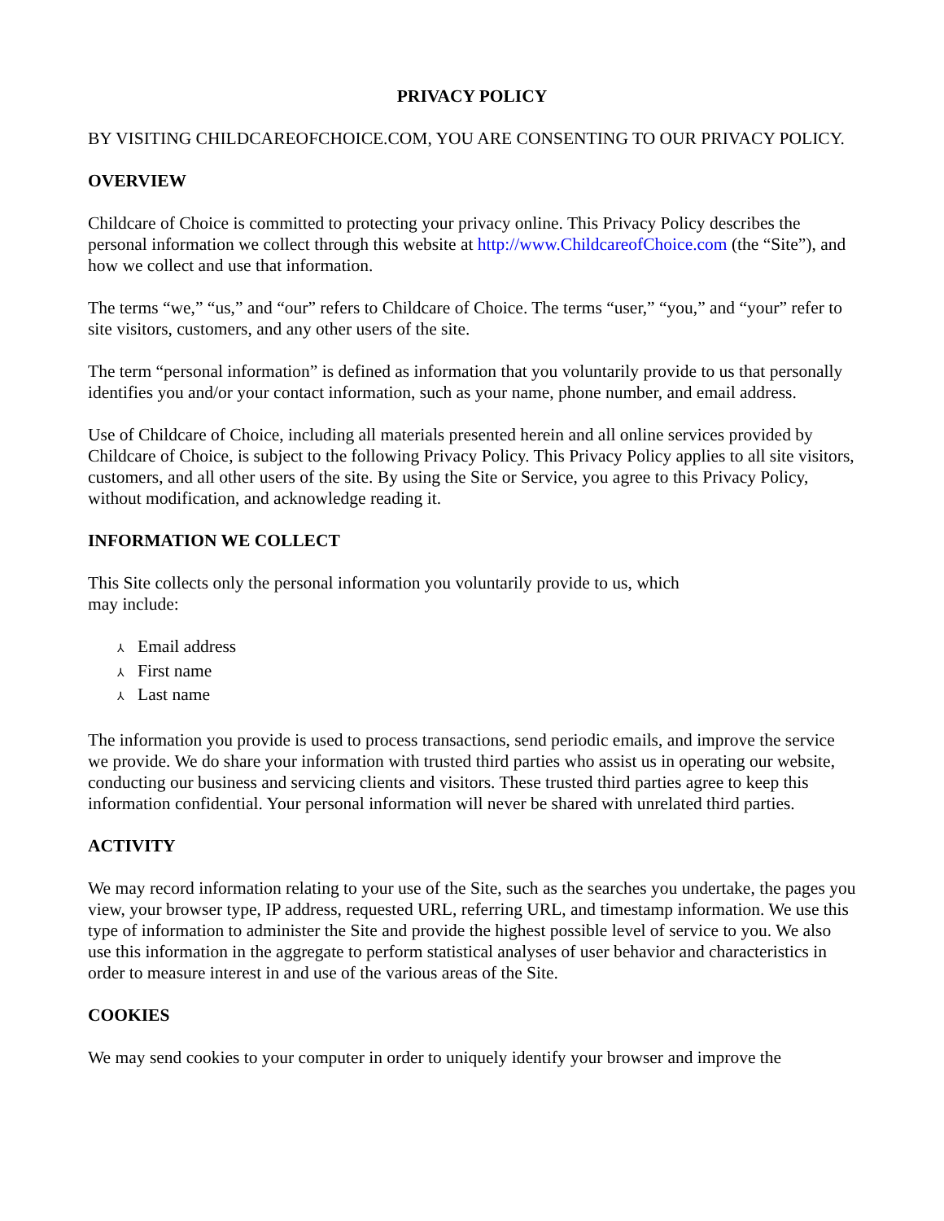PRIVACY POLICY
BY VISITING CHILDCAREOFCHOICE.COM, YOU ARE CONSENTING TO OUR PRIVACY POLICY.
OVERVIEW
Childcare of Choice is committed to protecting your privacy online. This Privacy Policy describes the personal information we collect through this website at http://www.ChildcareofChoice.com (the “Site”), and how we collect and use that information.
The terms “we,” “us,” and “our” refers to Childcare of Choice. The terms “user,” “you,” and “your” refer to site visitors, customers, and any other users of the site.
The term “personal information” is defined as information that you voluntarily provide to us that personally identifies you and/or your contact information, such as your name, phone number, and email address.
Use of Childcare of Choice, including all materials presented herein and all online services provided by Childcare of Choice, is subject to the following Privacy Policy. This Privacy Policy applies to all site visitors, customers, and all other users of the site. By using the Site or Service, you agree to this Privacy Policy, without modification, and acknowledge reading it.
INFORMATION WE COLLECT
This Site collects only the personal information you voluntarily provide to us, which
may include:
⅄ Email address
⅄ First name
⅄ Last name
The information you provide is used to process transactions, send periodic emails, and improve the service we provide. We do share your information with trusted third parties who assist us in operating our website, conducting our business and servicing clients and visitors. These trusted third parties agree to keep this information confidential. Your personal information will never be shared with unrelated third parties.
ACTIVITY
We may record information relating to your use of the Site, such as the searches you undertake, the pages you view, your browser type, IP address, requested URL, referring URL, and timestamp information. We use this type of information to administer the Site and provide the highest possible level of service to you. We also use this information in the aggregate to perform statistical analyses of user behavior and characteristics in order to measure interest in and use of the various areas of the Site.
COOKIES
We may send cookies to your computer in order to uniquely identify your browser and improve the